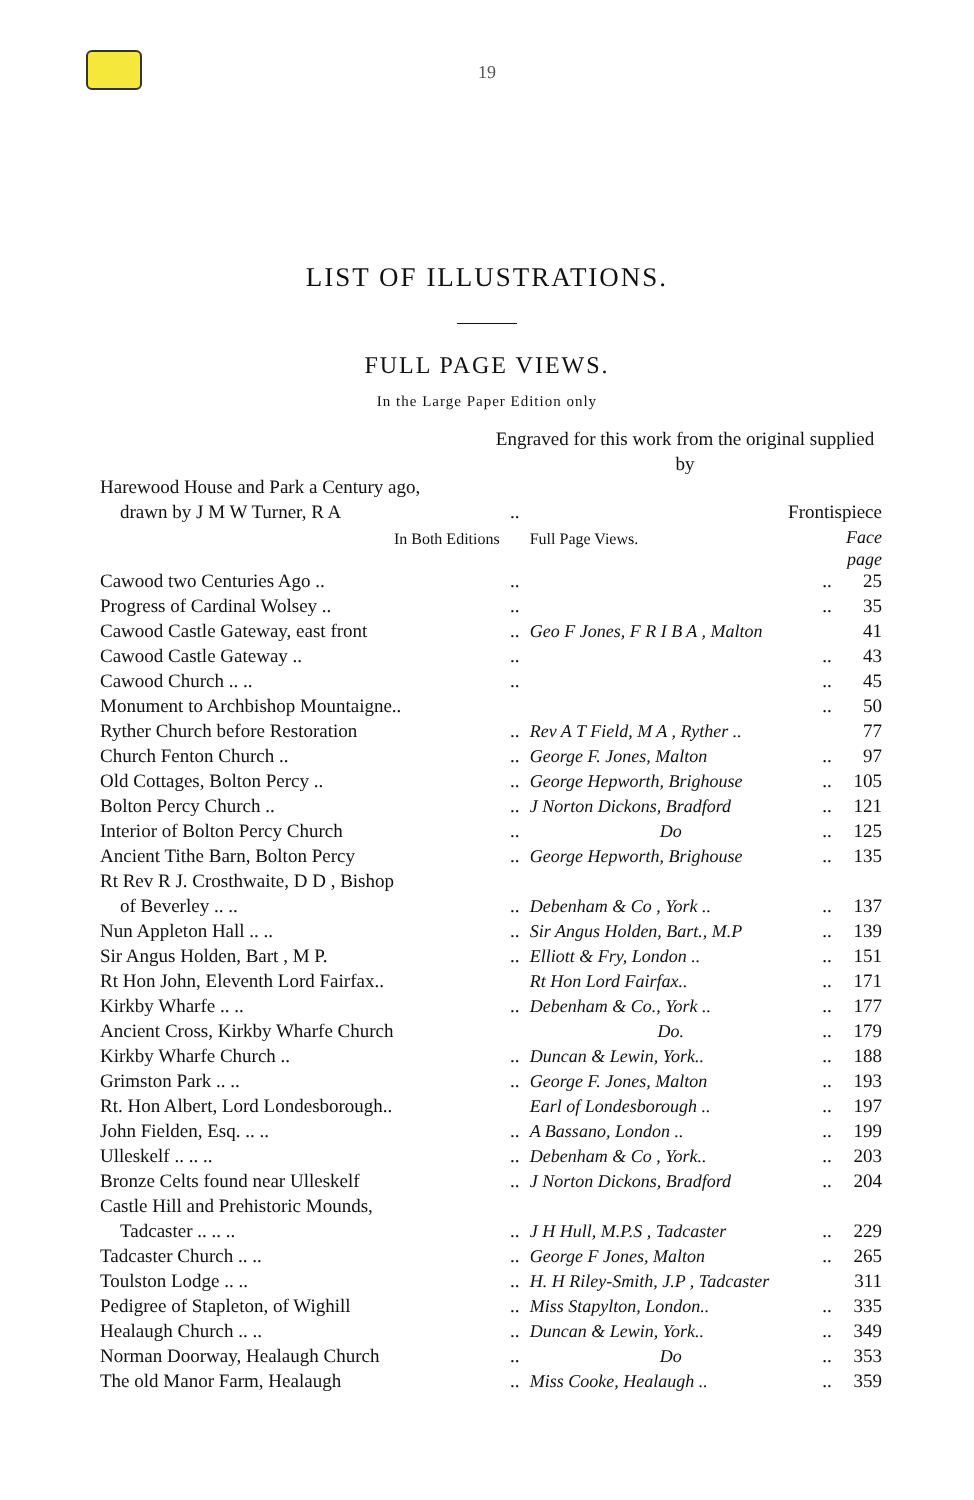19
LIST OF ILLUSTRATIONS.
FULL PAGE VIEWS.
In the Large Paper Edition only
Engraved for this work from the original supplied by
| Harewood House and Park a Century ago, | | | | |
| drawn by J M W Turner, R A | .. | Frontispiece | | |
| In Both Editions | | Full Page Views. | Face page | |
| Cawood two Centuries Ago .. | .. | | .. | 25 |
| Progress of Cardinal Wolsey .. | .. | | .. | 35 |
| Cawood Castle Gateway, east front | .. | Geo F Jones, F R I B A , Malton | | 41 |
| Cawood Castle Gateway .. | .. | | .. | 43 |
| Cawood Church .. .. | .. | | .. | 45 |
| Monument to Archbishop Mountaigne.. | | | .. | 50 |
| Ryther Church before Restoration | .. | Rev A T Field, M A , Ryther .. | | 77 |
| Church Fenton Church .. | .. | George F. Jones, Malton | .. | 97 |
| Old Cottages, Bolton Percy .. | .. | George Hepworth, Brighouse | .. | 105 |
| Bolton Percy Church .. | .. | J Norton Dickons, Bradford | .. | 121 |
| Interior of Bolton Percy Church | .. | Do | .. | 125 |
| Ancient Tithe Barn, Bolton Percy | .. | George Hepworth, Brighouse | .. | 135 |
| Rt Rev R J. Crosthwaite, D D , Bishop | | | | |
| of Beverley .. .. | .. | Debenham & Co , York .. | .. | 137 |
| Nun Appleton Hall .. .. | .. | Sir Angus Holden, Bart., M.P | .. | 139 |
| Sir Angus Holden, Bart , M P. | .. | Elliott & Fry, London .. | .. | 151 |
| Rt Hon John, Eleventh Lord Fairfax.. | | Rt Hon Lord Fairfax.. | .. | 171 |
| Kirkby Wharfe .. .. | .. | Debenham & Co., York .. | .. | 177 |
| Ancient Cross, Kirkby Wharfe Church | | Do. | .. | 179 |
| Kirkby Wharfe Church .. | .. | Duncan & Lewin, York.. | .. | 188 |
| Grimston Park .. .. | .. | George F. Jones, Malton | .. | 193 |
| Rt. Hon Albert, Lord Londesborough.. | | Earl of Londesborough .. | .. | 197 |
| John Fielden, Esq. .. .. | .. | A Bassano, London .. | .. | 199 |
| Ulleskelf .. .. .. | .. | Debenham & Co , York.. | .. | 203 |
| Bronze Celts found near Ulleskelf | .. | J Norton Dickons, Bradford | .. | 204 |
| Castle Hill and Prehistoric Mounds, | | | | |
| Tadcaster .. .. .. | .. | J H Hull, M.P.S , Tadcaster | .. | 229 |
| Tadcaster Church .. .. | .. | George F Jones, Malton | .. | 265 |
| Toulston Lodge .. .. | .. | H. H Riley-Smith, J.P , Tadcaster | | 311 |
| Pedigree of Stapleton, of Wighill | .. | Miss Stapylton, London.. | .. | 335 |
| Healaugh Church .. .. | .. | Duncan & Lewin, York.. | .. | 349 |
| Norman Doorway, Healaugh Church | .. | Do | .. | 353 |
| The old Manor Farm, Healaugh | .. | Miss Cooke, Healaugh .. | .. | 359 |